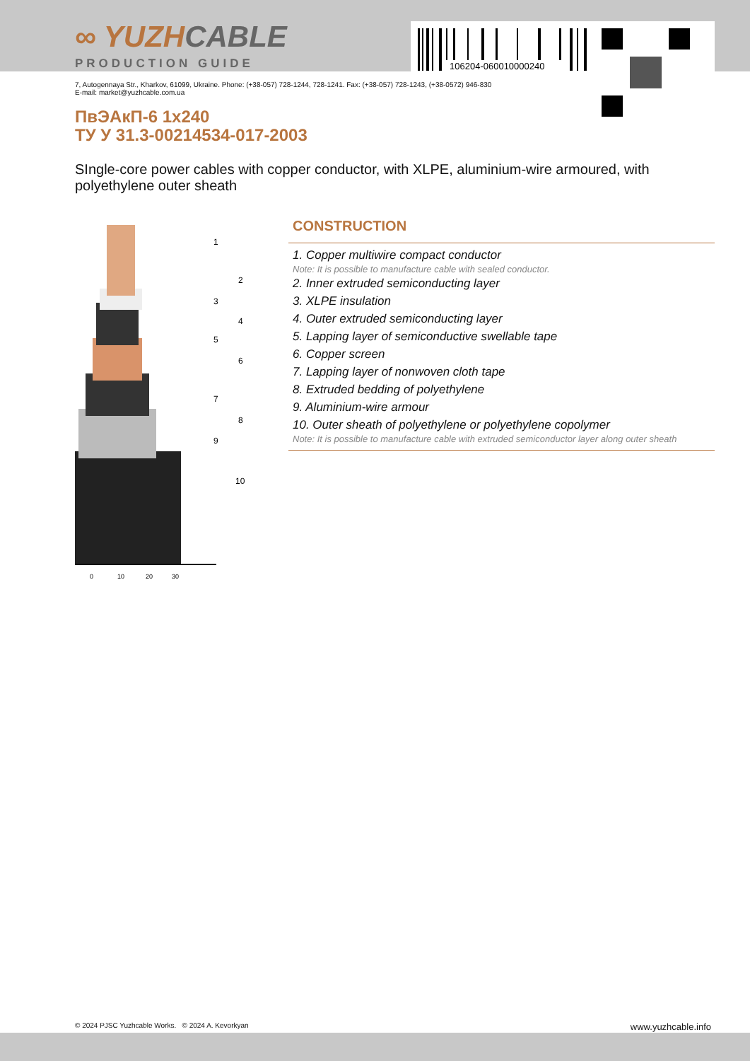106204-060010000240
∞ YUZHCABLE
PRODUCTION GUIDE
7, Autogennaya Str., Kharkov, 61099, Ukraine. Phone: (+38-057) 728-1244, 728-1241. Fax: (+38-057) 728-1243, (+38-0572) 946-830
E-mail: market@yuzhcable.com.ua
ПвЭАкП-6 1x240
ТУ У 31.3-00214534-017-2003
SIngle-core power cables with copper conductor, with XLPE, aluminium-wire armoured, with polyethylene outer sheath
0
10
20
30
1
2
3
4
5
6
7
8
9
10
CONSTRUCTION
1. Copper multiwire compact conductor
Note: It is possible to manufacture cable with sealed conductor.
2. Inner extruded semiconducting layer
3. XLPE insulation
4. Outer extruded semiconducting layer
5. Lapping layer of semiconductive swellable tape
6. Copper screen
7. Lapping layer of nonwoven cloth tape
8. Extruded bedding of polyethylene
9. Aluminium-wire armour
10. Outer sheath of polyethylene or polyethylene copolymer
Note: It is possible to manufacture cable with extruded semiconductor layer along outer sheath
© 2024 PJSC Yuzhcable Works. © 2024 A. Kevorkyan www.yuzhcable.info